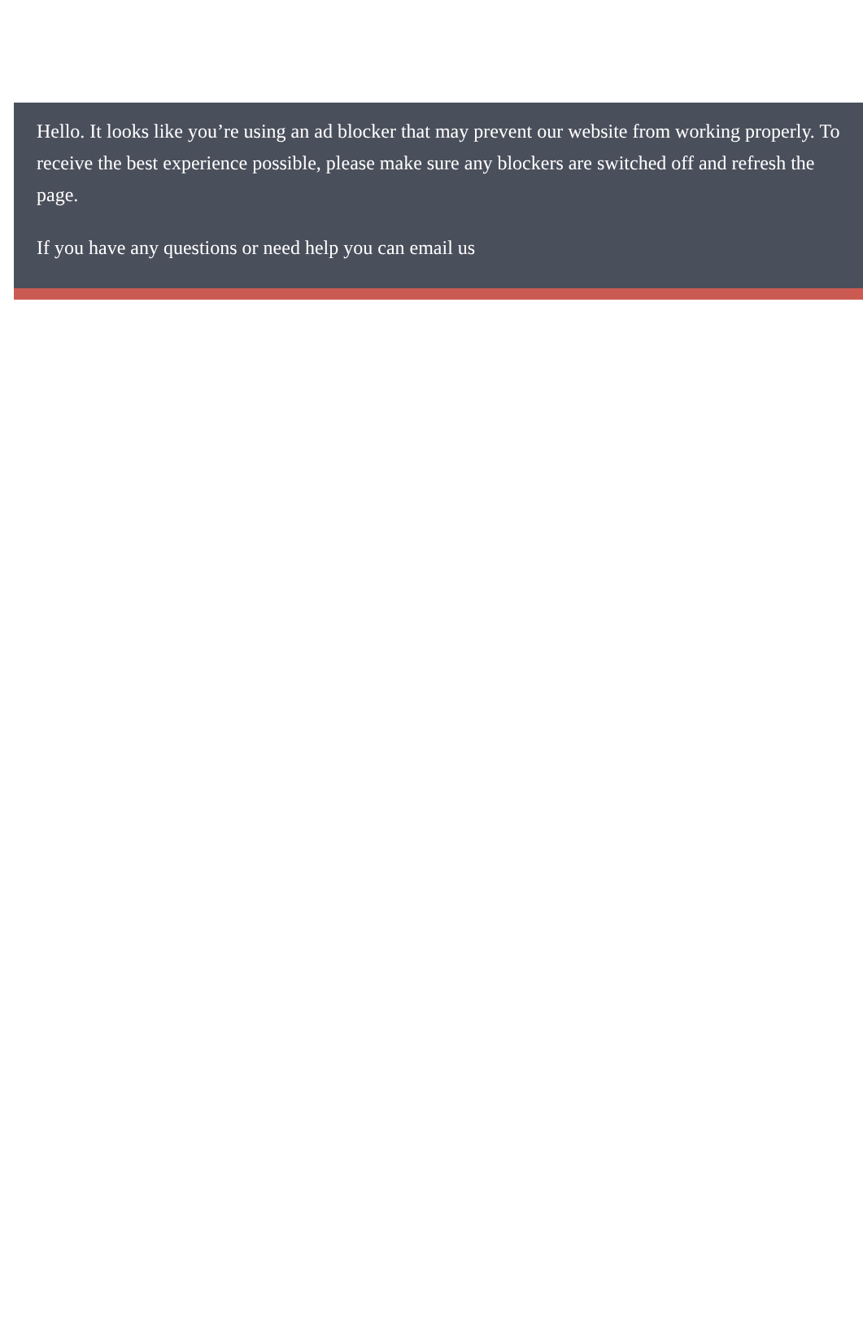Hello. It looks like you’re using an ad blocker that may prevent our website from working properly. To receive the best experience possible, please make sure any blockers are switched off and refresh the page.
If you have any questions or need help you can email us